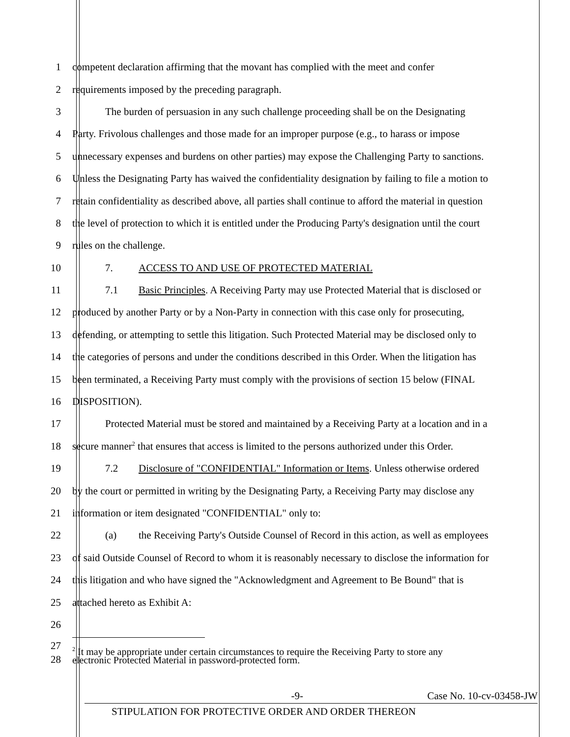1 competent declaration affirming that the movant has complied with the meet and confer
2 requirements imposed by the preceding paragraph.
3 The burden of persuasion in any such challenge proceeding shall be on the Designating
4 Party. Frivolous challenges and those made for an improper purpose (e.g., to harass or impose
5 unnecessary expenses and burdens on other parties) may expose the Challenging Party to sanctions.
6 Unless the Designating Party has waived the confidentiality designation by failing to file a motion to
7 retain confidentiality as described above, all parties shall continue to afford the material in question
8 the level of protection to which it is entitled under the Producing Party's designation until the court
9 rules on the challenge.
10 7. ACCESS TO AND USE OF PROTECTED MATERIAL
11 7.1 Basic Principles. A Receiving Party may use Protected Material that is disclosed or
12 produced by another Party or by a Non-Party in connection with this case only for prosecuting,
13 defending, or attempting to settle this litigation. Such Protected Material may be disclosed only to
14 the categories of persons and under the conditions described in this Order. When the litigation has
15 been terminated, a Receiving Party must comply with the provisions of section 15 below (FINAL
16 DISPOSITION).
17 Protected Material must be stored and maintained by a Receiving Party at a location and in a
18 secure manner<sup>2</sup> that ensures that access is limited to the persons authorized under this Order.
19 7.2 Disclosure of "CONFIDENTIAL" Information or Items. Unless otherwise ordered
20 by the court or permitted in writing by the Designating Party, a Receiving Party may disclose any
21 information or item designated "CONFIDENTIAL" only to:
22 (a) the Receiving Party's Outside Counsel of Record in this action, as well as employees
23 of said Outside Counsel of Record to whom it is reasonably necessary to disclose the information for
24 this litigation and who have signed the "Acknowledgment and Agreement to Be Bound" that is
25 attached hereto as Exhibit A:
26
27
<sup>2</sup> It may be appropriate under certain circumstances to require the Receiving Party to store any
28 electronic Protected Material in password-protected form.
-9- Case No. 10-cv-03458-JW
STIPULATION FOR PROTECTIVE ORDER AND ORDER THEREON